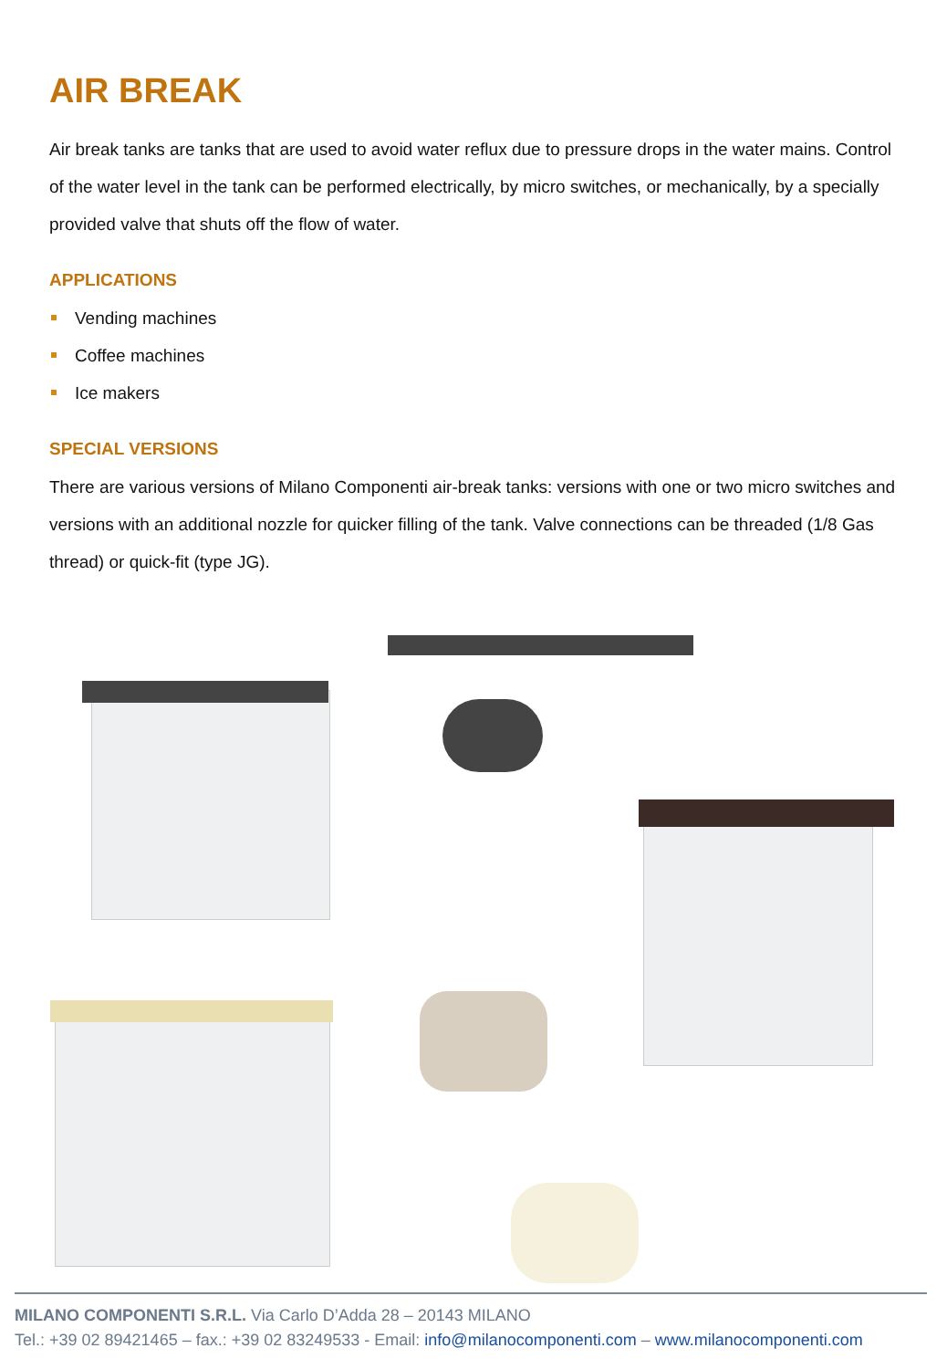AIR BREAK
Air break tanks are tanks that are used to avoid water reflux due to pressure drops in the water mains. Control of the water level in the tank can be performed electrically, by micro switches, or mechanically, by a specially provided valve that shuts off the flow of water.
APPLICATIONS
Vending machines
Coffee machines
Ice makers
SPECIAL VERSIONS
There are various versions of Milano Componenti air-break tanks: versions with one or two micro switches and versions with an additional nozzle for quicker filling of the tank. Valve connections can be threaded (1/8 Gas thread) or quick-fit (type JG).
MILANO COMPONENTI S.R.L. Via Carlo D’Adda 28 – 20143 MILANO
Tel.: +39 02 89421465 – fax.: +39 02 83249533 - Email: info@milanocomponenti.com – www.milanocomponenti.com